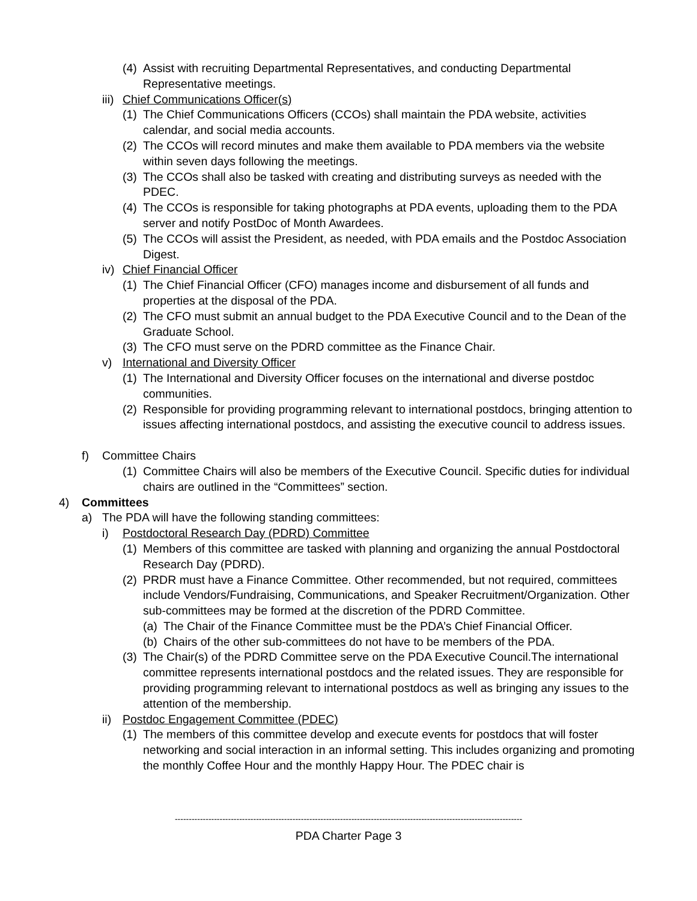(4) Assist with recruiting Departmental Representatives, and conducting Departmental Representative meetings.
iii) Chief Communications Officer(s)
(1) The Chief Communications Officers (CCOs) shall maintain the PDA website, activities calendar, and social media accounts.
(2) The CCOs will record minutes and make them available to PDA members via the website within seven days following the meetings.
(3) The CCOs shall also be tasked with creating and distributing surveys as needed with the PDEC.
(4) The CCOs is responsible for taking photographs at PDA events, uploading them to the PDA server and notify PostDoc of Month Awardees.
(5) The CCOs will assist the President, as needed, with PDA emails and the Postdoc Association Digest.
iv) Chief Financial Officer
(1) The Chief Financial Officer (CFO) manages income and disbursement of all funds and properties at the disposal of the PDA.
(2) The CFO must submit an annual budget to the PDA Executive Council and to the Dean of the Graduate School.
(3) The CFO must serve on the PDRD committee as the Finance Chair.
v) International and Diversity Officer
(1) The International and Diversity Officer focuses on the international and diverse postdoc communities.
(2) Responsible for providing programming relevant to international postdocs, bringing attention to issues affecting international postdocs, and assisting the executive council to address issues.
f) Committee Chairs
(1) Committee Chairs will also be members of the Executive Council. Specific duties for individual chairs are outlined in the “Committees” section.
4) Committees
a) The PDA will have the following standing committees:
i) Postdoctoral Research Day (PDRD) Committee
(1) Members of this committee are tasked with planning and organizing the annual Postdoctoral Research Day (PDRD).
(2) PRDR must have a Finance Committee. Other recommended, but not required, committees include Vendors/Fundraising, Communications, and Speaker Recruitment/Organization. Other sub-committees may be formed at the discretion of the PDRD Committee.
(a) The Chair of the Finance Committee must be the PDA’s Chief Financial Officer.
(b) Chairs of the other sub-committees do not have to be members of the PDA.
(3) The Chair(s) of the PDRD Committee serve on the PDA Executive Council.The international committee represents international postdocs and the related issues. They are responsible for providing programming relevant to international postdocs as well as bringing any issues to the attention of the membership.
ii) Postdoc Engagement Committee (PDEC)
(1) The members of this committee develop and execute events for postdocs that will foster networking and social interaction in an informal setting. This includes organizing and promoting the monthly Coffee Hour and the monthly Happy Hour. The PDEC chair is
----------------------------------------------------------------------------------------------------------------------------
PDA Charter Page 3